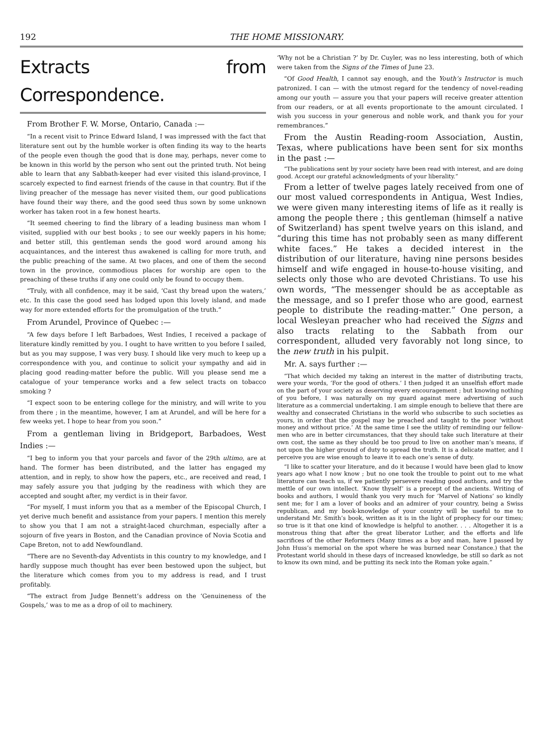192 THE HOME MISSIONARY.
Extracts from Correspondence.
From Brother F. W. Morse, Ontario, Canada :—
“In a recent visit to Prince Edward Island, I was impressed with the fact that literature sent out by the humble worker is often finding its way to the hearts of the people even though the good that is done may, perhaps, never come to be known in this world by the person who sent out the printed truth. Not being able to learn that any Sabbath-keeper had ever visited this island-province, I scarcely expected to find earnest friends of the cause in that country. But if the living preacher of the message has never visited them, our good publications have found their way there, and the good seed thus sown by some unknown worker has taken root in a few honest hearts.
“It seemed cheering to find the library of a leading business man whom I visited, supplied with our best books ; to see our weekly papers in his home; and better still, this gentleman sends the good word around among his acquaintances, and the interest thus awakened is calling for more truth, and the public preaching of the same. At two places, and one of them the second town in the province, commodious places for worship are open to the preaching of these truths if any one could only be found to occupy them.
“Truly, with all confidence, may it be said, ‘Cast thy bread upon the waters,’ etc. In this case the good seed has lodged upon this lovely island, and made way for more extended efforts for the promulgation of the truth.”
From Arundel, Province of Quebec :—
“A few days before I left Barbadoes, West Indies, I received a package of literature kindly remitted by you. I ought to have written to you before I sailed, but as you may suppose, I was very busy. I should like very much to keep up a correspondence with you, and continue to solicit your sympathy and aid in placing good reading-matter before the public. Will you please send me a catalogue of your temperance works and a few select tracts on tobacco smoking ?
“I expect soon to be entering college for the ministry, and will write to you from there ; in the meantime, however, I am at Arundel, and will be here for a few weeks yet. I hope to hear from you soon.”
From a gentleman living in Bridgeport, Barbadoes, West Indies :—
“I beg to inform you that your parcels and favor of the 29th ultimo, are at hand. The former has been distributed, and the latter has engaged my attention, and in reply, to show how the papers, etc., are received and read, I may safely assure you that judging by the readiness with which they are accepted and sought after, my verdict is in their favor.
“For myself, I must inform you that as a member of the Episcopal Church, I yet derive much benefit and assistance from your papers. I mention this merely to show you that I am not a straight-laced churchman, especially after a sojourn of five years in Boston, and the Canadian province of Novia Scotia and Cape Breton, not to add Newfoundland.
“There are no Seventh-day Adventists in this country to my knowledge, and I hardly suppose much thought has ever been bestowed upon the subject, but the literature which comes from you to my address is read, and I trust profitably.
“The extract from Judge Bennett’s address on the ‘Genuineness of the Gospels,’ was to me as a drop of oil to machinery.
‘Why not be a Christian ?’ by Dr. Cuyler, was no less interesting, both of which were taken from the Signs of the Times of June 23.
“Of Good Health, I cannot say enough, and the Youth’s Instructor is much patronized. I can — with the utmost regard for the tendency of novel-reading among our youth — assure you that your papers will receive greater attention from our readers, or at all events proportionate to the amount circulated. I wish you success in your generous and noble work, and thank you for your remembrances.”
From the Austin Reading-room Association, Austin, Texas, where publications have been sent for six months in the past :—
“The publications sent by your society have been read with interest, and are doing good. Accept our grateful acknowledgments of your liberality.”
From a letter of twelve pages lately received from one of our most valued correspondents in Antigua, West Indies, we were given many interesting items of life as it really is among the people there ; this gentleman (himself a native of Switzerland) has spent twelve years on this island, and “during this time has not probably seen as many different white faces.” He takes a decided interest in the distribution of our literature, having nine persons besides himself and wife engaged in house-to-house visiting, and selects only those who are devoted Christians. To use his own words, “The messenger should be as acceptable as the message, and so I prefer those who are good, earnest people to distribute the reading-matter.” One person, a local Wesleyan preacher who had received the Signs and also tracts relating to the Sabbath from our correspondent, alluded very favorably not long since, to the new truth in his pulpit.
Mr. A. says further :—
“That which decided my taking an interest in the matter of distributing tracts, were your words, ‘For the good of others.’ I then judged it an unselfish effort made on the part of your society as deserving every encouragement ; but knowing nothing of you before, I was naturally on my guard against mere advertising of such literature as a commercial undertaking. I am simple enough to believe that there are wealthy and consecrated Christians in the world who subscribe to such societies as yours, in order that the gospel may be preached and taught to the poor ‘without money and without price.’ At the same time I see the utility of reminding our fellow-men who are in better circumstances, that they should take such literature at their own cost, the same as they should be too proud to live on another man’s means, if not upon the higher ground of duty to spread the truth. It is a delicate matter, and I perceive you are wise enough to leave it to each one’s sense of duty.
“I like to scatter your literature, and do it because I would have been glad to know years ago what I now know ; but no one took the trouble to point out to me what literature can teach us, if we patiently persevere reading good authors, and try the mettle of our own intellect. ‘Know thyself’ is a precept of the ancients. Writing of books and authors, I would thank you very much for ‘Marvel of Nations’ so kindly sent me; for I am a lover of books and an admirer of your country, being a Swiss republican, and my book-knowledge of your country will be useful to me to understand Mr. Smith’s book, written as it is in the light of prophecy for our times; so true is it that one kind of knowledge is helpful to another. . . . Altogether it is a monstrous thing that after the great liberator Luther, and the efforts and life sacrifices of the other Reformers (Many times as a boy and man, have I passed by John Huss’s memorial on the spot where he was burned near Constance.) that the Protestant world should in these days of increased knowledge, be still so dark as not to know its own mind, and be putting its neck into the Roman yoke again.”